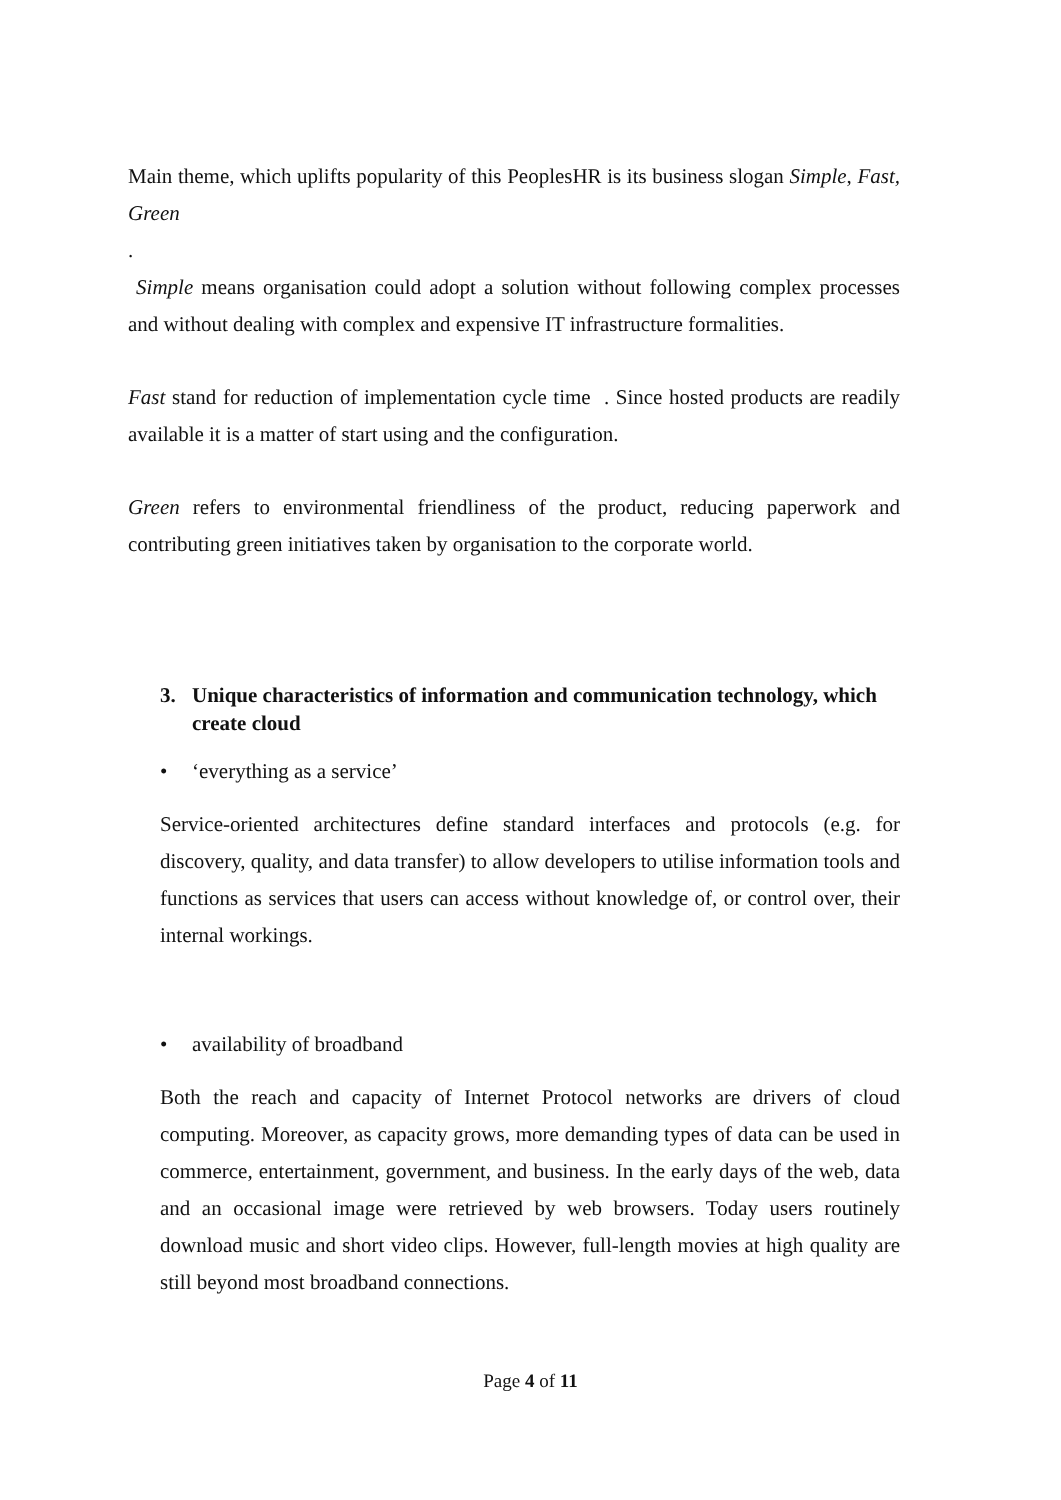Main theme, which uplifts popularity of this PeoplesHR is its business slogan Simple, Fast, Green
.
Simple means organisation could adopt a solution without following complex processes and without dealing with complex and expensive IT infrastructure formalities.
Fast stand for reduction of implementation cycle time . Since hosted products are readily available it is a matter of start using and the configuration.
Green refers to environmental friendliness of the product, reducing paperwork and contributing green initiatives taken by organisation to the corporate world.
3. Unique characteristics of information and communication technology, which create cloud
• ‘everything as a service’
Service-oriented architectures define standard interfaces and protocols (e.g. for discovery, quality, and data transfer) to allow developers to utilise information tools and functions as services that users can access without knowledge of, or control over, their internal workings.
• availability of broadband
Both the reach and capacity of Internet Protocol networks are drivers of cloud computing. Moreover, as capacity grows, more demanding types of data can be used in commerce, entertainment, government, and business. In the early days of the web, data and an occasional image were retrieved by web browsers. Today users routinely download music and short video clips. However, full-length movies at high quality are still beyond most broadband connections.
Page 4 of 11